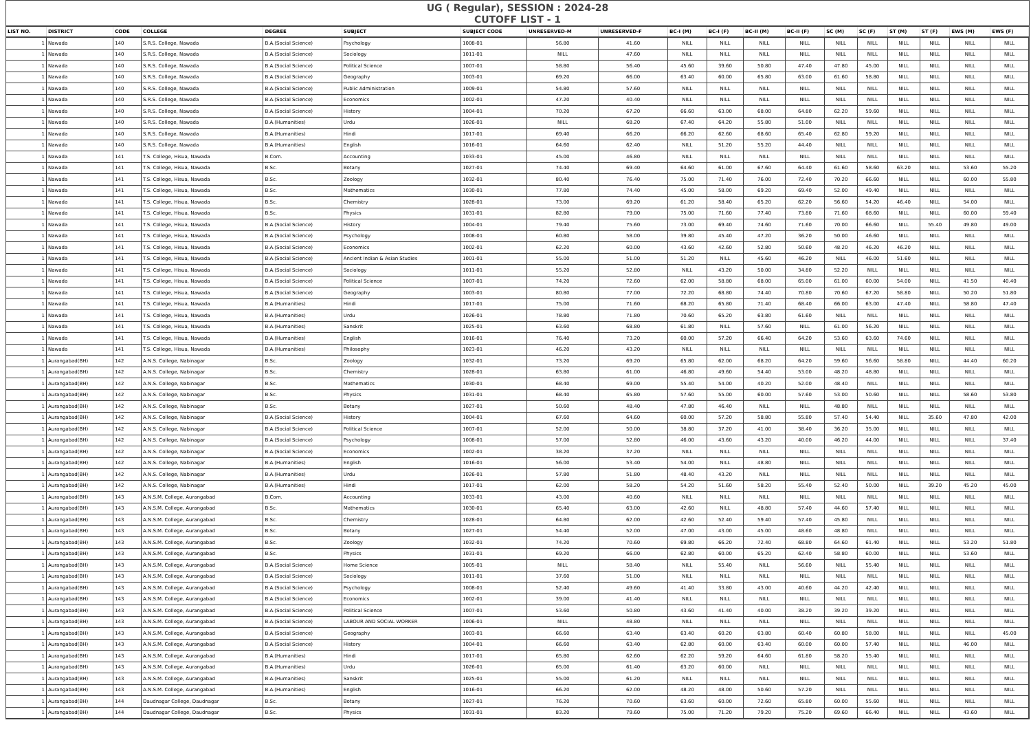UG ( Regular), SESSION : 2024-28
CUTOFF LIST - 1
| LIST NO. | DISTRICT | CODE | COLLEGE | DEGREE | SUBJECT | SUBJECT CODE | UNRESERVED-M | UNRESERVED-F | BC-I (M) | BC-I (F) | BC-II (M) | BC-II (F) | SC (M) | SC (F) | ST (M) | ST (F) | EWS (M) | EWS (F) |
| --- | --- | --- | --- | --- | --- | --- | --- | --- | --- | --- | --- | --- | --- | --- | --- | --- | --- | --- |
| 1 | Nawada | 140 | S.R.S. College, Nawada | B.A.(Social Science) | Psychology | 1008-01 | 56.80 | 41.60 | NILL | NILL | NILL | NILL | NILL | NILL | NILL | NILL | NILL | NILL |
| 1 | Nawada | 140 | S.R.S. College, Nawada | B.A.(Social Science) | Sociology | 1011-01 | NILL | 47.60 | NILL | NILL | NILL | NILL | NILL | NILL | NILL | NILL | NILL | NILL |
| 1 | Nawada | 140 | S.R.S. College, Nawada | B.A.(Social Science) | Political Science | 1007-01 | 58.80 | 56.40 | 45.60 | 39.60 | 50.80 | 47.40 | 47.80 | 45.00 | NILL | NILL | NILL | NILL |
| 1 | Nawada | 140 | S.R.S. College, Nawada | B.A.(Social Science) | Geography | 1003-01 | 69.20 | 66.00 | 63.40 | 60.00 | 65.80 | 63.00 | 61.60 | 58.80 | NILL | NILL | NILL | NILL |
| 1 | Nawada | 140 | S.R.S. College, Nawada | B.A.(Social Science) | Public Administration | 1009-01 | 54.80 | 57.60 | NILL | NILL | NILL | NILL | NILL | NILL | NILL | NILL | NILL | NILL |
| 1 | Nawada | 140 | S.R.S. College, Nawada | B.A.(Social Science) | Economics | 1002-01 | 47.20 | 40.40 | NILL | NILL | NILL | NILL | NILL | NILL | NILL | NILL | NILL | NILL |
| 1 | Nawada | 140 | S.R.S. College, Nawada | B.A.(Social Science) | History | 1004-01 | 70.20 | 67.20 | 66.60 | 63.00 | 68.00 | 64.80 | 62.20 | 59.60 | NILL | NILL | NILL | NILL |
| 1 | Nawada | 140 | S.R.S. College, Nawada | B.A.(Humanities) | Urdu | 1026-01 | NILL | 68.20 | 67.40 | 64.20 | 55.80 | 51.00 | NILL | NILL | NILL | NILL | NILL | NILL |
| 1 | Nawada | 140 | S.R.S. College, Nawada | B.A.(Humanities) | Hindi | 1017-01 | 69.40 | 66.20 | 66.20 | 62.60 | 68.60 | 65.40 | 62.80 | 59.20 | NILL | NILL | NILL | NILL |
| 1 | Nawada | 140 | S.R.S. College, Nawada | B.A.(Humanities) | English | 1016-01 | 64.60 | 62.40 | NILL | 51.20 | 55.20 | 44.40 | NILL | NILL | NILL | NILL | NILL | NILL |
| 1 | Nawada | 141 | T.S. College, Hisua, Nawada | B.Com. | Accounting | 1033-01 | 45.00 | 46.80 | NILL | NILL | NILL | NILL | NILL | NILL | NILL | NILL | NILL | NILL |
| 1 | Nawada | 141 | T.S. College, Hisua, Nawada | B.Sc. | Botany | 1027-01 | 74.40 | 69.40 | 64.60 | 61.00 | 67.60 | 64.40 | 61.60 | 58.60 | 63.20 | NILL | 53.60 | 55.20 |
| 1 | Nawada | 141 | T.S. College, Hisua, Nawada | B.Sc. | Zoology | 1032-01 | 80.40 | 76.40 | 75.00 | 71.40 | 76.00 | 72.40 | 70.20 | 66.60 | NILL | NILL | 60.00 | 55.80 |
| 1 | Nawada | 141 | T.S. College, Hisua, Nawada | B.Sc. | Mathematics | 1030-01 | 77.80 | 74.40 | 45.00 | 58.00 | 69.20 | 69.40 | 52.00 | 49.40 | NILL | NILL | NILL | NILL |
| 1 | Nawada | 141 | T.S. College, Hisua, Nawada | B.Sc. | Chemistry | 1028-01 | 73.00 | 69.20 | 61.20 | 58.40 | 65.20 | 62.20 | 56.60 | 54.20 | 46.40 | NILL | 54.00 | NILL |
| 1 | Nawada | 141 | T.S. College, Hisua, Nawada | B.Sc. | Physics | 1031-01 | 82.80 | 79.00 | 75.00 | 71.60 | 77.40 | 73.80 | 71.60 | 68.60 | NILL | NILL | 60.00 | 59.40 |
| 1 | Nawada | 141 | T.S. College, Hisua, Nawada | B.A.(Social Science) | History | 1004-01 | 79.40 | 75.60 | 73.00 | 69.40 | 74.60 | 71.60 | 70.00 | 66.60 | NILL | 55.40 | 49.80 | 49.00 |
| 1 | Nawada | 141 | T.S. College, Hisua, Nawada | B.A.(Social Science) | Psychology | 1008-01 | 60.80 | 58.00 | 39.80 | 45.40 | 47.20 | 36.20 | 50.00 | 46.60 | NILL | NILL | NILL | NILL |
| 1 | Nawada | 141 | T.S. College, Hisua, Nawada | B.A.(Social Science) | Economics | 1002-01 | 62.20 | 60.00 | 43.60 | 42.60 | 52.80 | 50.60 | 48.20 | 46.20 | 46.20 | NILL | NILL | NILL |
| 1 | Nawada | 141 | T.S. College, Hisua, Nawada | B.A.(Social Science) | Ancient Indian & Asian Studies | 1001-01 | 55.00 | 51.00 | 51.20 | NILL | 45.60 | 46.20 | NILL | 46.00 | 51.60 | NILL | NILL | NILL |
| 1 | Nawada | 141 | T.S. College, Hisua, Nawada | B.A.(Social Science) | Sociology | 1011-01 | 55.20 | 52.80 | NILL | 43.20 | 50.00 | 34.80 | 52.20 | NILL | NILL | NILL | NILL | NILL |
| 1 | Nawada | 141 | T.S. College, Hisua, Nawada | B.A.(Social Science) | Political Science | 1007-01 | 74.20 | 72.60 | 62.00 | 58.80 | 68.00 | 65.00 | 61.00 | 60.00 | 54.00 | NILL | 41.50 | 40.40 |
| 1 | Nawada | 141 | T.S. College, Hisua, Nawada | B.A.(Social Science) | Geography | 1003-01 | 80.80 | 77.00 | 72.20 | 68.80 | 74.40 | 70.80 | 70.60 | 67.20 | 58.80 | NILL | 50.20 | 51.80 |
| 1 | Nawada | 141 | T.S. College, Hisua, Nawada | B.A.(Humanities) | Hindi | 1017-01 | 75.00 | 71.60 | 68.20 | 65.80 | 71.40 | 68.40 | 66.00 | 63.00 | 47.40 | NILL | 58.80 | 47.40 |
| 1 | Nawada | 141 | T.S. College, Hisua, Nawada | B.A.(Humanities) | Urdu | 1026-01 | 78.80 | 71.80 | 70.60 | 65.20 | 63.80 | 61.60 | NILL | NILL | NILL | NILL | NILL | NILL |
| 1 | Nawada | 141 | T.S. College, Hisua, Nawada | B.A.(Humanities) | Sanskrit | 1025-01 | 63.60 | 68.80 | 61.80 | NILL | 57.60 | NILL | 61.00 | 56.20 | NILL | NILL | NILL | NILL |
| 1 | Nawada | 141 | T.S. College, Hisua, Nawada | B.A.(Humanities) | English | 1016-01 | 76.40 | 73.20 | 60.00 | 57.20 | 66.40 | 64.20 | 53.60 | 63.60 | 74.60 | NILL | NILL | NILL |
| 1 | Nawada | 141 | T.S. College, Hisua, Nawada | B.A.(Humanities) | Philosophy | 1023-01 | 46.20 | 43.20 | NILL | NILL | NILL | NILL | NILL | NILL | NILL | NILL | NILL | NILL |
| 1 | Aurangabad(BH) | 142 | A.N.S. College, Nabinagar | B.Sc. | Zoology | 1032-01 | 73.20 | 69.20 | 65.80 | 62.00 | 68.20 | 64.20 | 59.60 | 56.60 | 58.80 | NILL | 44.40 | 60.20 |
| 1 | Aurangabad(BH) | 142 | A.N.S. College, Nabinagar | B.Sc. | Chemistry | 1028-01 | 63.80 | 61.00 | 46.80 | 49.60 | 54.40 | 53.00 | 48.20 | 48.80 | NILL | NILL | NILL | NILL |
| 1 | Aurangabad(BH) | 142 | A.N.S. College, Nabinagar | B.Sc. | Mathematics | 1030-01 | 68.40 | 69.00 | 55.40 | 54.00 | 40.20 | 52.00 | 48.40 | NILL | NILL | NILL | NILL | NILL |
| 1 | Aurangabad(BH) | 142 | A.N.S. College, Nabinagar | B.Sc. | Physics | 1031-01 | 68.40 | 65.80 | 57.60 | 55.00 | 60.00 | 57.60 | 53.00 | 50.60 | NILL | NILL | 58.60 | 53.80 |
| 1 | Aurangabad(BH) | 142 | A.N.S. College, Nabinagar | B.Sc. | Botany | 1027-01 | 50.60 | 48.40 | 47.80 | 46.40 | NILL | NILL | 48.80 | NILL | NILL | NILL | NILL | NILL |
| 1 | Aurangabad(BH) | 142 | A.N.S. College, Nabinagar | B.A.(Social Science) | History | 1004-01 | 67.60 | 64.60 | 60.00 | 57.20 | 58.80 | 55.80 | 57.40 | 54.40 | NILL | 35.60 | 47.80 | 42.00 |
| 1 | Aurangabad(BH) | 142 | A.N.S. College, Nabinagar | B.A.(Social Science) | Political Science | 1007-01 | 52.00 | 50.00 | 38.80 | 37.20 | 41.00 | 38.40 | 36.20 | 35.00 | NILL | NILL | NILL | NILL |
| 1 | Aurangabad(BH) | 142 | A.N.S. College, Nabinagar | B.A.(Social Science) | Psychology | 1008-01 | 57.00 | 52.80 | 46.00 | 43.60 | 43.20 | 40.00 | 46.20 | 44.00 | NILL | NILL | NILL | 37.40 |
| 1 | Aurangabad(BH) | 142 | A.N.S. College, Nabinagar | B.A.(Social Science) | Economics | 1002-01 | 38.20 | 37.20 | NILL | NILL | NILL | NILL | NILL | NILL | NILL | NILL | NILL | NILL |
| 1 | Aurangabad(BH) | 142 | A.N.S. College, Nabinagar | B.A.(Humanities) | English | 1016-01 | 56.00 | 53.40 | 54.00 | NILL | 48.80 | NILL | NILL | NILL | NILL | NILL | NILL | NILL |
| 1 | Aurangabad(BH) | 142 | A.N.S. College, Nabinagar | B.A.(Humanities) | Urdu | 1026-01 | 57.80 | 51.80 | 48.40 | 43.20 | NILL | NILL | NILL | NILL | NILL | NILL | NILL | NILL |
| 1 | Aurangabad(BH) | 142 | A.N.S. College, Nabinagar | B.A.(Humanities) | Hindi | 1017-01 | 62.00 | 58.20 | 54.20 | 51.60 | 58.20 | 55.40 | 52.40 | 50.00 | NILL | 39.20 | 45.20 | 45.00 |
| 1 | Aurangabad(BH) | 143 | A.N.S.M. College, Aurangabad | B.Com. | Accounting | 1033-01 | 43.00 | 40.60 | NILL | NILL | NILL | NILL | NILL | NILL | NILL | NILL | NILL | NILL |
| 1 | Aurangabad(BH) | 143 | A.N.S.M. College, Aurangabad | B.Sc. | Mathematics | 1030-01 | 65.40 | 63.00 | 42.60 | NILL | 48.80 | 57.40 | 44.60 | 57.40 | NILL | NILL | NILL | NILL |
| 1 | Aurangabad(BH) | 143 | A.N.S.M. College, Aurangabad | B.Sc. | Chemistry | 1028-01 | 64.80 | 62.00 | 42.60 | 52.40 | 59.40 | 57.40 | 45.80 | NILL | NILL | NILL | NILL | NILL |
| 1 | Aurangabad(BH) | 143 | A.N.S.M. College, Aurangabad | B.Sc. | Botany | 1027-01 | 54.40 | 52.00 | 47.00 | 43.00 | 45.00 | 48.60 | 48.80 | NILL | NILL | NILL | NILL | NILL |
| 1 | Aurangabad(BH) | 143 | A.N.S.M. College, Aurangabad | B.Sc. | Zoology | 1032-01 | 74.20 | 70.60 | 69.80 | 66.20 | 72.40 | 68.80 | 64.60 | 61.40 | NILL | NILL | 53.20 | 51.80 |
| 1 | Aurangabad(BH) | 143 | A.N.S.M. College, Aurangabad | B.Sc. | Physics | 1031-01 | 69.20 | 66.00 | 62.80 | 60.00 | 65.20 | 62.40 | 58.80 | 60.00 | NILL | NILL | 53.60 | NILL |
| 1 | Aurangabad(BH) | 143 | A.N.S.M. College, Aurangabad | B.A.(Social Science) | Home Science | 1005-01 | NILL | 58.40 | NILL | 55.40 | NILL | 56.60 | NILL | 55.40 | NILL | NILL | NILL | NILL |
| 1 | Aurangabad(BH) | 143 | A.N.S.M. College, Aurangabad | B.A.(Social Science) | Sociology | 1011-01 | 37.60 | 51.00 | NILL | NILL | NILL | NILL | NILL | NILL | NILL | NILL | NILL | NILL |
| 1 | Aurangabad(BH) | 143 | A.N.S.M. College, Aurangabad | B.A.(Social Science) | Psychology | 1008-01 | 52.40 | 49.60 | 41.40 | 33.80 | 43.00 | 40.60 | 44.20 | 42.40 | NILL | NILL | NILL | NILL |
| 1 | Aurangabad(BH) | 143 | A.N.S.M. College, Aurangabad | B.A.(Social Science) | Economics | 1002-01 | 39.00 | 41.40 | NILL | NILL | NILL | NILL | NILL | NILL | NILL | NILL | NILL | NILL |
| 1 | Aurangabad(BH) | 143 | A.N.S.M. College, Aurangabad | B.A.(Social Science) | Political Science | 1007-01 | 53.60 | 50.80 | 43.60 | 41.40 | 40.00 | 38.20 | 39.20 | 39.20 | NILL | NILL | NILL | NILL |
| 1 | Aurangabad(BH) | 143 | A.N.S.M. College, Aurangabad | B.A.(Social Science) | LABOUR AND SOCIAL WORKER | 1006-01 | NILL | 48.80 | NILL | NILL | NILL | NILL | NILL | NILL | NILL | NILL | NILL | NILL |
| 1 | Aurangabad(BH) | 143 | A.N.S.M. College, Aurangabad | B.A.(Social Science) | Geography | 1003-01 | 66.60 | 63.40 | 63.40 | 60.20 | 63.80 | 60.40 | 60.80 | 58.00 | NILL | NILL | NILL | 45.00 |
| 1 | Aurangabad(BH) | 143 | A.N.S.M. College, Aurangabad | B.A.(Social Science) | History | 1004-01 | 66.60 | 63.40 | 62.80 | 60.00 | 63.40 | 60.00 | 60.00 | 57.40 | NILL | NILL | 46.00 | NILL |
| 1 | Aurangabad(BH) | 143 | A.N.S.M. College, Aurangabad | B.A.(Humanities) | Hindi | 1017-01 | 65.80 | 62.60 | 62.20 | 59.20 | 64.60 | 61.80 | 58.20 | 55.40 | NILL | NILL | NILL | NILL |
| 1 | Aurangabad(BH) | 143 | A.N.S.M. College, Aurangabad | B.A.(Humanities) | Urdu | 1026-01 | 65.00 | 61.40 | 63.20 | 60.00 | NILL | NILL | NILL | NILL | NILL | NILL | NILL | NILL |
| 1 | Aurangabad(BH) | 143 | A.N.S.M. College, Aurangabad | B.A.(Humanities) | Sanskrit | 1025-01 | 55.00 | 61.20 | NILL | NILL | NILL | NILL | NILL | NILL | NILL | NILL | NILL | NILL |
| 1 | Aurangabad(BH) | 143 | A.N.S.M. College, Aurangabad | B.A.(Humanities) | English | 1016-01 | 66.20 | 62.00 | 48.20 | 48.00 | 50.60 | 57.20 | NILL | NILL | NILL | NILL | NILL | NILL |
| 1 | Aurangabad(BH) | 144 | Daudnagar College, Daudnagar | B.Sc. | Botany | 1027-01 | 76.20 | 70.60 | 63.60 | 60.00 | 72.60 | 65.80 | 60.00 | 55.60 | NILL | NILL | NILL | NILL |
| 1 | Aurangabad(BH) | 144 | Daudnagar College, Daudnagar | B.Sc. | Physics | 1031-01 | 83.20 | 79.60 | 75.00 | 71.20 | 79.20 | 75.20 | 69.60 | 66.40 | NILL | NILL | 43.60 | NILL |